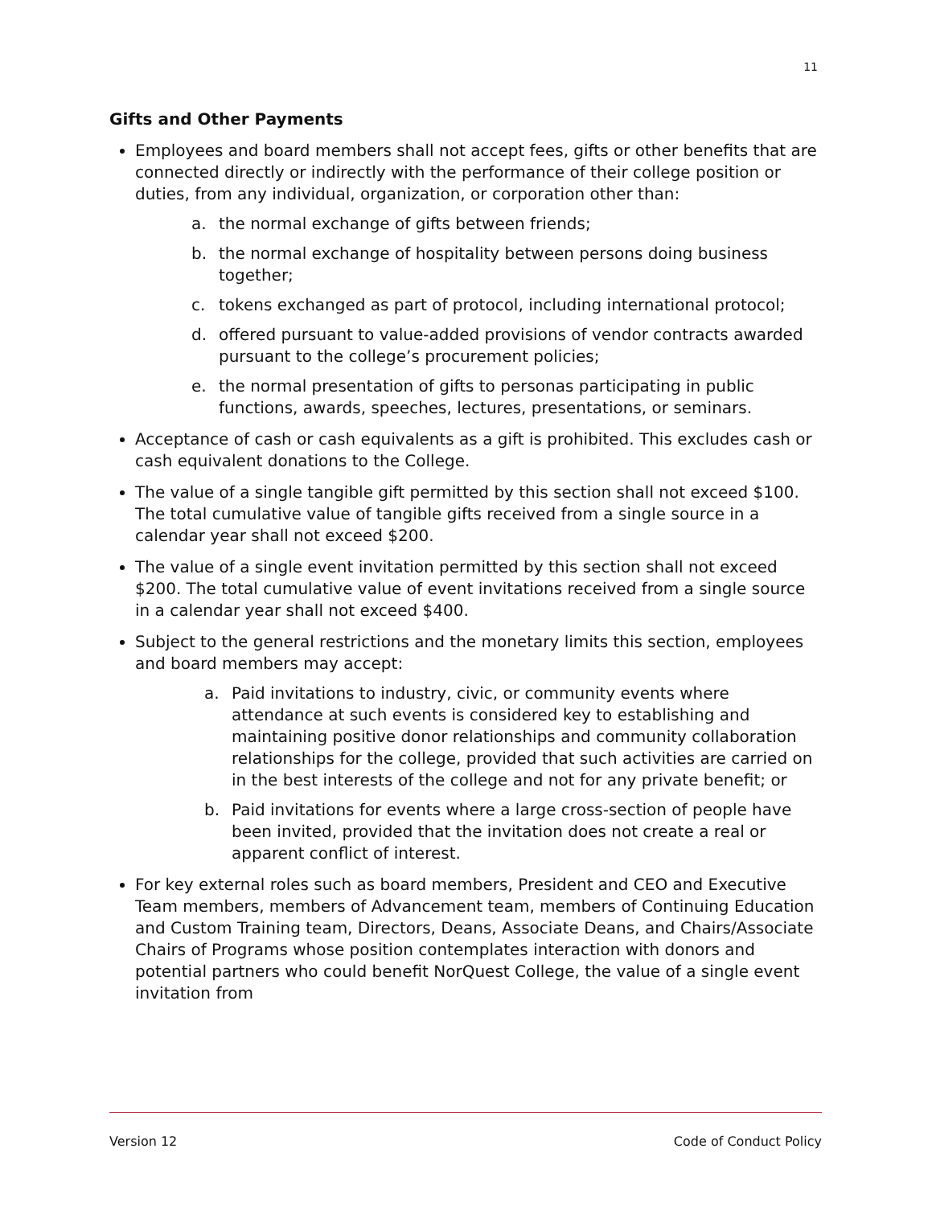11
Gifts and Other Payments
Employees and board members shall not accept fees, gifts or other benefits that are connected directly or indirectly with the performance of their college position or duties, from any individual, organization, or corporation other than:
a. the normal exchange of gifts between friends;
b. the normal exchange of hospitality between persons doing business together;
c. tokens exchanged as part of protocol, including international protocol;
d. offered pursuant to value-added provisions of vendor contracts awarded pursuant to the college’s procurement policies;
e. the normal presentation of gifts to personas participating in public functions, awards, speeches, lectures, presentations, or seminars.
Acceptance of cash or cash equivalents as a gift is prohibited. This excludes cash or cash equivalent donations to the College.
The value of a single tangible gift permitted by this section shall not exceed $100. The total cumulative value of tangible gifts received from a single source in a calendar year shall not exceed $200.
The value of a single event invitation permitted by this section shall not exceed $200. The total cumulative value of event invitations received from a single source in a calendar year shall not exceed $400.
Subject to the general restrictions and the monetary limits this section, employees and board members may accept:
a. Paid invitations to industry, civic, or community events where attendance at such events is considered key to establishing and maintaining positive donor relationships and community collaboration relationships for the college, provided that such activities are carried on in the best interests of the college and not for any private benefit; or
b. Paid invitations for events where a large cross-section of people have been invited, provided that the invitation does not create a real or apparent conflict of interest.
For key external roles such as board members, President and CEO and Executive Team members, members of Advancement team, members of Continuing Education and Custom Training team, Directors, Deans, Associate Deans, and Chairs/Associate Chairs of Programs whose position contemplates interaction with donors and potential partners who could benefit NorQuest College, the value of a single event invitation from
Version 12 Code of Conduct Policy